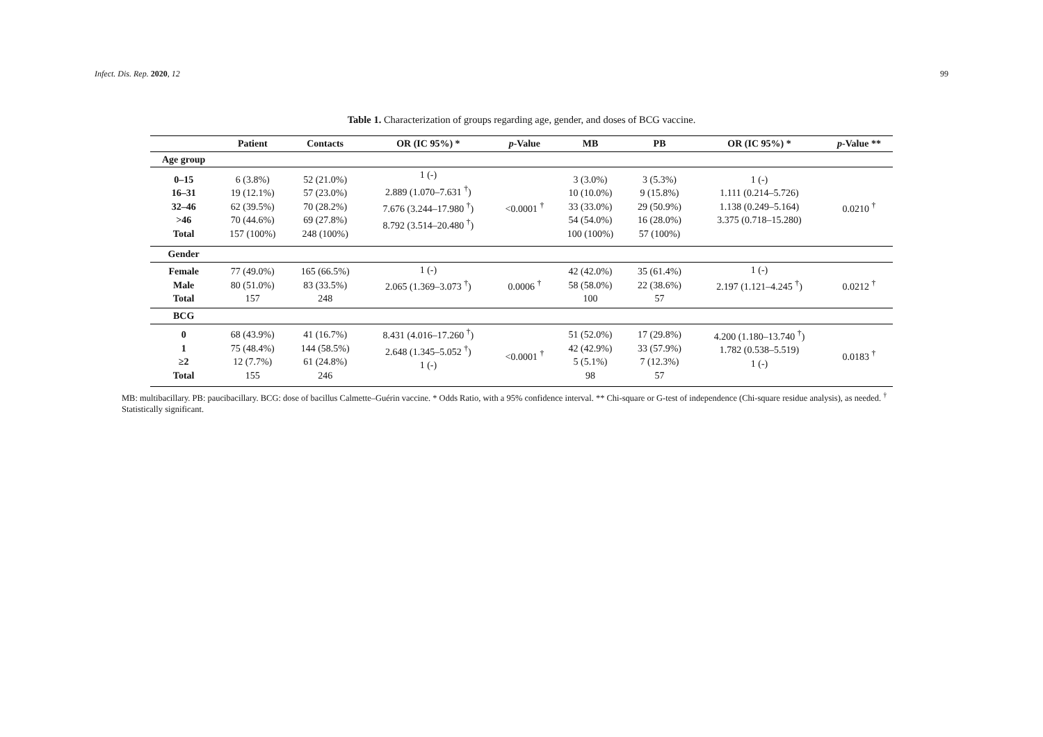Infect. Dis. Rep. 2020, 12 99
Table 1. Characterization of groups regarding age, gender, and doses of BCG vaccine.
| | Patient | Contacts | OR (IC 95%) * | p -Value | MB | PB | OR (IC 95%) * | p -Value ** |
| --- | --- | --- | --- | --- | --- | --- | --- | --- |
| Age group | | | | | | | | |
| 0–15 16–31 32–46 >46 Total | 6 (3.8%) 19 (12.1%) 62 (39.5%) 70 (44.6%) 157 (100%) | 52 (21.0%) 57 (23.0%) 70 (28.2%) 69 (27.8%) 248 (100%) | 1 (-) 2.889 (1.070–7.631 <sup>†</sup>) 7.676 (3.244–17.980 <sup>†</sup>) 8.792 (3.514–20.480 <sup>†</sup>) | <0.0001 <sup>†</sup> | 3 (3.0%) 10 (10.0%) 33 (33.0%) 54 (54.0%) 100 (100%) | 3 (5.3%) 9 (15.8%) 29 (50.9%) 16 (28.0%) 57 (100%) | 1 (-) 1.111 (0.214–5.726) 1.138 (0.249–5.164) 3.375 (0.718–15.280) | 0.0210 <sup>†</sup> |
| Gender | | | | | | | | |
| Female Male Total | 77 (49.0%) 80 (51.0%) 157 | 165 (66.5%) 83 (33.5%) 248 | 1 (-) 2.065 (1.369–3.073 <sup>†</sup>) | 0.0006 <sup>†</sup> | 42 (42.0%) 58 (58.0%) 100 | 35 (61.4%) 22 (38.6%) 57 | 1 (-) 2.197 (1.121–4.245 <sup>†</sup>) | 0.0212 <sup>†</sup> |
| BCG | | | | | | | | |
| 0 1 ≥2 Total | 68 (43.9%) 75 (48.4%) 12 (7.7%) 155 | 41 (16.7%) 144 (58.5%) 61 (24.8%) 246 | 8.431 (4.016–17.260 <sup>†</sup>) 2.648 (1.345–5.052 <sup>†</sup>) 1 (-) | <0.0001 <sup>†</sup> | 51 (52.0%) 42 (42.9%) 5 (5.1%) 98 | 17 (29.8%) 33 (57.9%) 7 (12.3%) 57 | 4.200 (1.180–13.740 <sup>†</sup>) 1.782 (0.538–5.519) 1 (-) | 0.0183 <sup>†</sup> |
MB: multibacillary. PB: paucibacillary. BCG: dose of bacillus Calmette–Guérin vaccine. * Odds Ratio, with a 95% confidence interval. ** Chi-square or G-test of independence (Chi-square residue analysis), as needed. <sup>†</sup> Statistically significant.